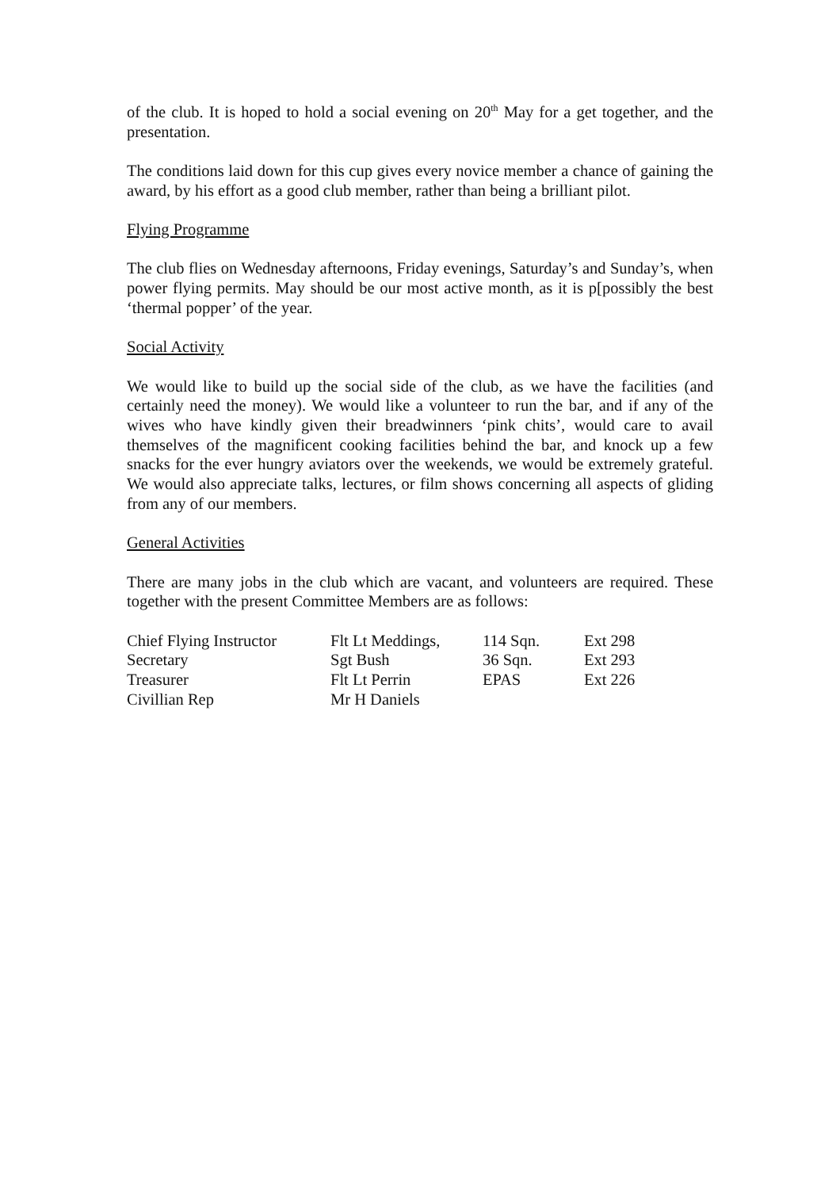of the club. It is hoped to hold a social evening on 20<sup>th</sup> May for a get together, and the presentation.
The conditions laid down for this cup gives every novice member a chance of gaining the award, by his effort as a good club member, rather than being a brilliant pilot.
Flying Programme
The club flies on Wednesday afternoons, Friday evenings, Saturday’s and Sunday’s, when power flying permits. May should be our most active month, as it is p[possibly the best ‘thermal popper’ of the year.
Social Activity
We would like to build up the social side of the club, as we have the facilities (and certainly need the money). We would like a volunteer to run the bar, and if any of the wives who have kindly given their breadwinners ‘pink chits’, would care to avail themselves of the magnificent cooking facilities behind the bar, and knock up a few snacks for the ever hungry aviators over the weekends, we would be extremely grateful. We would also appreciate talks, lectures, or film shows concerning all aspects of gliding from any of our members.
General Activities
There are many jobs in the club which are vacant, and volunteers are required. These together with the present Committee Members are as follows:
| Chief Flying Instructor | Flt Lt Meddings, | 114 Sqn. | Ext 298 |
| Secretary | Sgt Bush | 36 Sqn. | Ext 293 |
| Treasurer | Flt Lt Perrin | EPAS | Ext 226 |
| Civillian Rep | Mr H Daniels | | |